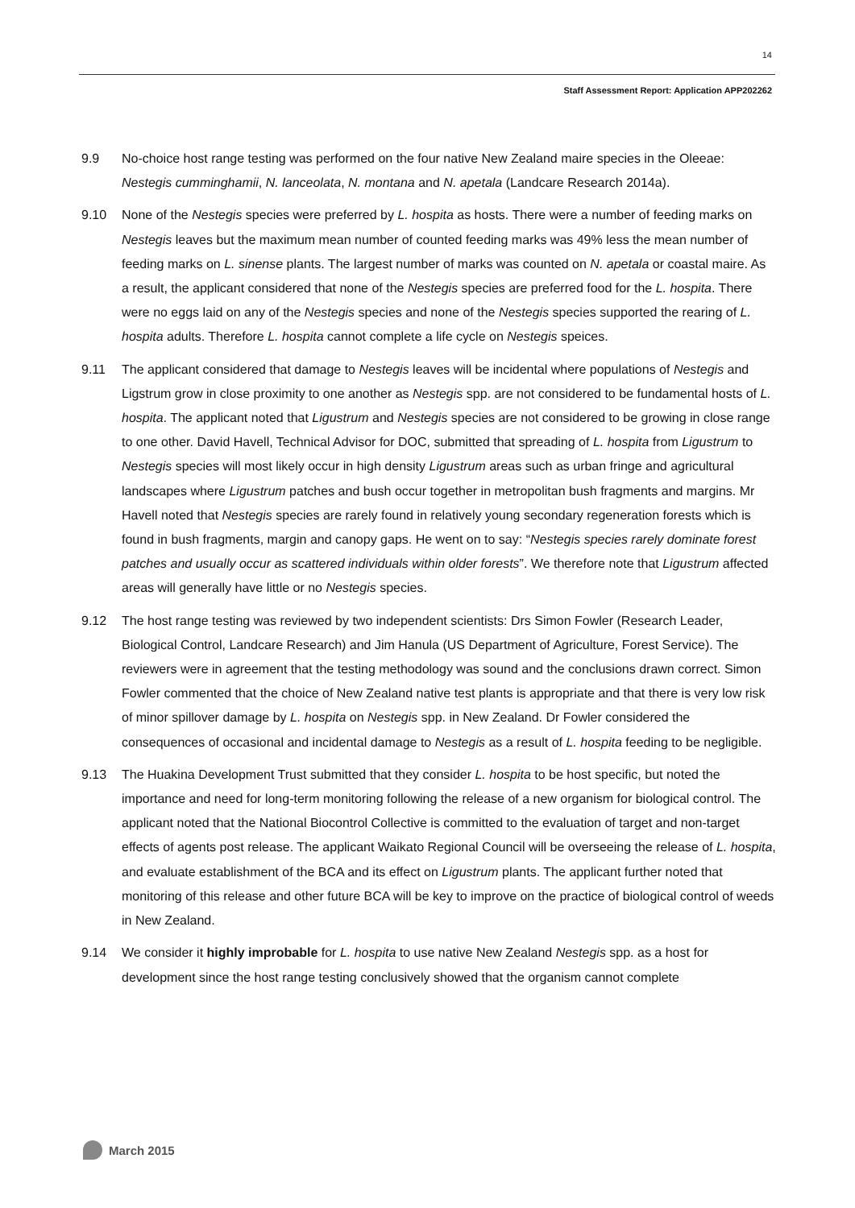14
Staff Assessment Report: Application APP202262
9.9 No-choice host range testing was performed on the four native New Zealand maire species in the Oleeae: Nestegis cumminghamii, N. lanceolata, N. montana and N. apetala (Landcare Research 2014a).
9.10 None of the Nestegis species were preferred by L. hospita as hosts. There were a number of feeding marks on Nestegis leaves but the maximum mean number of counted feeding marks was 49% less the mean number of feeding marks on L. sinense plants. The largest number of marks was counted on N. apetala or coastal maire. As a result, the applicant considered that none of the Nestegis species are preferred food for the L. hospita. There were no eggs laid on any of the Nestegis species and none of the Nestegis species supported the rearing of L. hospita adults. Therefore L. hospita cannot complete a life cycle on Nestegis speices.
9.11 The applicant considered that damage to Nestegis leaves will be incidental where populations of Nestegis and Ligstrum grow in close proximity to one another as Nestegis spp. are not considered to be fundamental hosts of L. hospita. The applicant noted that Ligustrum and Nestegis species are not considered to be growing in close range to one other. David Havell, Technical Advisor for DOC, submitted that spreading of L. hospita from Ligustrum to Nestegis species will most likely occur in high density Ligustrum areas such as urban fringe and agricultural landscapes where Ligustrum patches and bush occur together in metropolitan bush fragments and margins. Mr Havell noted that Nestegis species are rarely found in relatively young secondary regeneration forests which is found in bush fragments, margin and canopy gaps. He went on to say: “Nestegis species rarely dominate forest patches and usually occur as scattered individuals within older forests”. We therefore note that Ligustrum affected areas will generally have little or no Nestegis species.
9.12 The host range testing was reviewed by two independent scientists: Drs Simon Fowler (Research Leader, Biological Control, Landcare Research) and Jim Hanula (US Department of Agriculture, Forest Service). The reviewers were in agreement that the testing methodology was sound and the conclusions drawn correct. Simon Fowler commented that the choice of New Zealand native test plants is appropriate and that there is very low risk of minor spillover damage by L. hospita on Nestegis spp. in New Zealand. Dr Fowler considered the consequences of occasional and incidental damage to Nestegis as a result of L. hospita feeding to be negligible.
9.13 The Huakina Development Trust submitted that they consider L. hospita to be host specific, but noted the importance and need for long-term monitoring following the release of a new organism for biological control. The applicant noted that the National Biocontrol Collective is committed to the evaluation of target and non-target effects of agents post release. The applicant Waikato Regional Council will be overseeing the release of L. hospita, and evaluate establishment of the BCA and its effect on Ligustrum plants. The applicant further noted that monitoring of this release and other future BCA will be key to improve on the practice of biological control of weeds in New Zealand.
9.14 We consider it highly improbable for L. hospita to use native New Zealand Nestegis spp. as a host for development since the host range testing conclusively showed that the organism cannot complete
March 2015